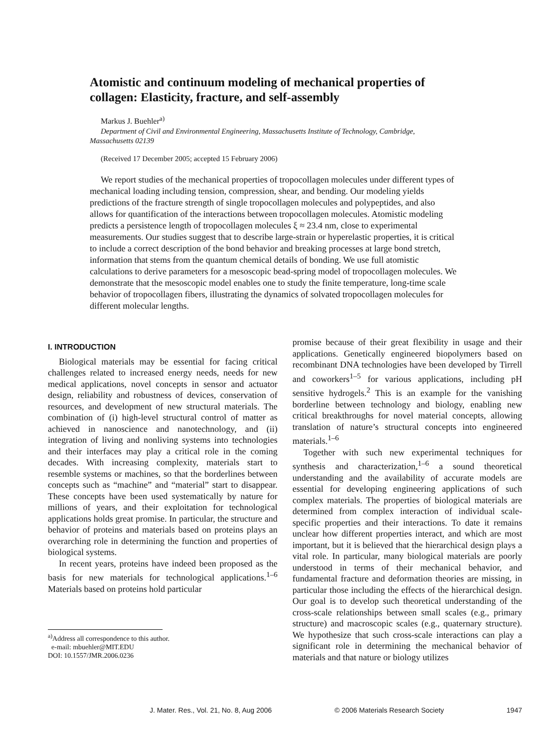Atomistic and continuum modeling of mechanical properties of collagen: Elasticity, fracture, and self-assembly
Markus J. Buehler<sup>a)</sup>
Department of Civil and Environmental Engineering, Massachusetts Institute of Technology, Cambridge, Massachusetts 02139
(Received 17 December 2005; accepted 15 February 2006)
We report studies of the mechanical properties of tropocollagen molecules under different types of mechanical loading including tension, compression, shear, and bending. Our modeling yields predictions of the fracture strength of single tropocollagen molecules and polypeptides, and also allows for quantification of the interactions between tropocollagen molecules. Atomistic modeling predicts a persistence length of tropocollagen molecules ξ ≈ 23.4 nm, close to experimental measurements. Our studies suggest that to describe large-strain or hyperelastic properties, it is critical to include a correct description of the bond behavior and breaking processes at large bond stretch, information that stems from the quantum chemical details of bonding. We use full atomistic calculations to derive parameters for a mesoscopic bead-spring model of tropocollagen molecules. We demonstrate that the mesoscopic model enables one to study the finite temperature, long-time scale behavior of tropocollagen fibers, illustrating the dynamics of solvated tropocollagen molecules for different molecular lengths.
I. INTRODUCTION
Biological materials may be essential for facing critical challenges related to increased energy needs, needs for new medical applications, novel concepts in sensor and actuator design, reliability and robustness of devices, conservation of resources, and development of new structural materials. The combination of (i) high-level structural control of matter as achieved in nanoscience and nanotechnology, and (ii) integration of living and nonliving systems into technologies and their interfaces may play a critical role in the coming decades. With increasing complexity, materials start to resemble systems or machines, so that the borderlines between concepts such as “machine” and “material” start to disappear. These concepts have been used systematically by nature for millions of years, and their exploitation for technological applications holds great promise. In particular, the structure and behavior of proteins and materials based on proteins plays an overarching role in determining the function and properties of biological systems.
In recent years, proteins have indeed been proposed as the basis for new materials for technological applications.<sup>1–6</sup> Materials based on proteins hold particular
<sup>a)</sup> Address all correspondence to this author.
e-mail: mbuehler@MIT.EDU
DOI: 10.1557/JMR.2006.0236
promise because of their great flexibility in usage and their applications. Genetically engineered biopolymers based on recombinant DNA technologies have been developed by Tirrell and coworkers<sup>1–5</sup> for various applications, including pH sensitive hydrogels.<sup>2</sup> This is an example for the vanishing borderline between technology and biology, enabling new critical breakthroughs for novel material concepts, allowing translation of nature’s structural concepts into engineered materials.<sup>1–6</sup>
Together with such new experimental techniques for synthesis and characterization,<sup>1–6</sup> a sound theoretical understanding and the availability of accurate models are essential for developing engineering applications of such complex materials. The properties of biological materials are determined from complex interaction of individual scale-specific properties and their interactions. To date it remains unclear how different properties interact, and which are most important, but it is believed that the hierarchical design plays a vital role. In particular, many biological materials are poorly understood in terms of their mechanical behavior, and fundamental fracture and deformation theories are missing, in particular those including the effects of the hierarchical design. Our goal is to develop such theoretical understanding of the cross-scale relationships between small scales (e.g., primary structure) and macroscopic scales (e.g., quaternary structure). We hypothesize that such cross-scale interactions can play a significant role in determining the mechanical behavior of materials and that nature or biology utilizes
J. Mater. Res., Vol. 21, No. 8, Aug 2006 © 2006 Materials Research Society 1947